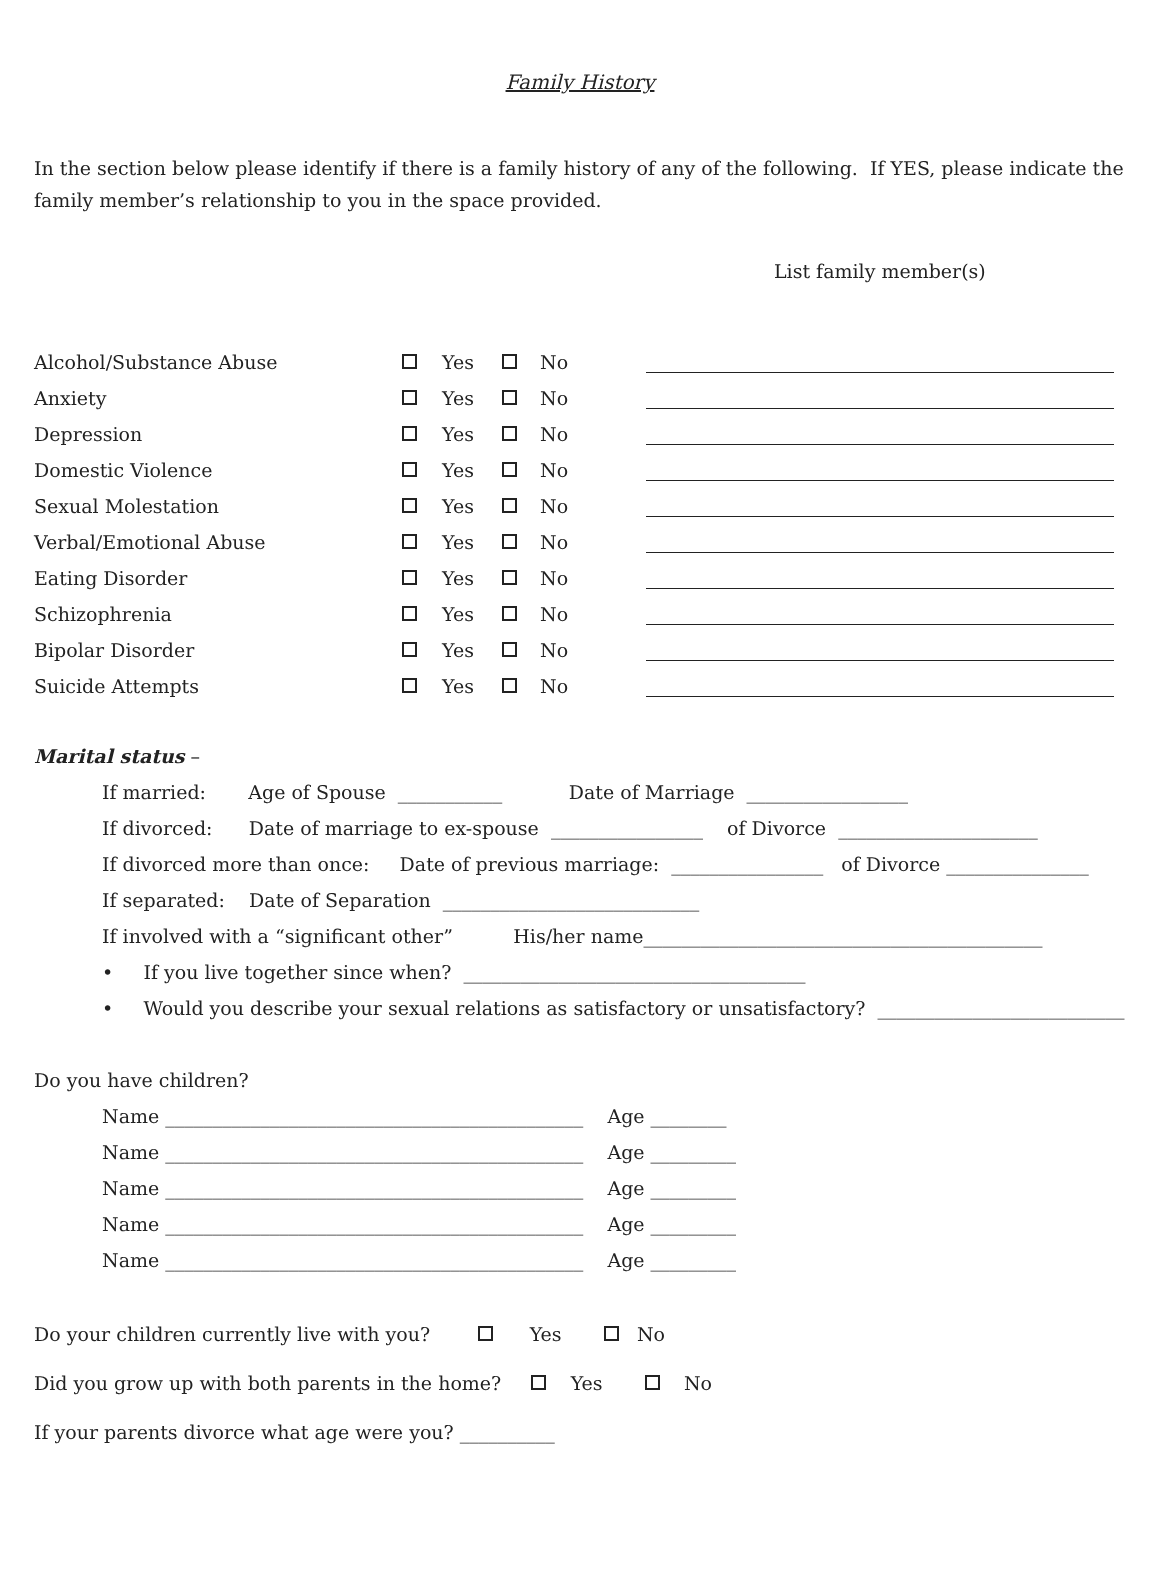Family History
In the section below please identify if there is a family history of any of the following. If YES, please indicate the family member’s relationship to you in the space provided.
List family member(s)
| Alcohol/Substance Abuse | | Yes | | No | |
| Anxiety | | Yes | | No | |
| Depression | | Yes | | No | |
| Domestic Violence | | Yes | | No | |
| Sexual Molestation | | Yes | | No | |
| Verbal/Emotional Abuse | | Yes | | No | |
| Eating Disorder | | Yes | | No | |
| Schizophrenia | | Yes | | No | |
| Bipolar Disorder | | Yes | | No | |
| Suicide Attempts | | Yes | | No | |
Marital status –
If married: Age of Spouse ___________ Date of Marriage _________________
If divorced: Date of marriage to ex-spouse ________________ of Divorce _____________________
If divorced more than once: Date of previous marriage: ________________ of Divorce _______________
If separated: Date of Separation ___________________________
If involved with a “significant other” His/her name__________________________________________
• If you live together since when? ____________________________________
• Would you describe your sexual relations as satisfactory or unsatisfactory? __________________________
Do you have children?
Name ____________________________________________ Age ________
Name ____________________________________________ Age _________
Name ____________________________________________ Age _________
Name ____________________________________________ Age _________
Name ____________________________________________ Age _________
Do your children currently live with you? Yes No
Did you grow up with both parents in the home? Yes No
If your parents divorce what age were you? __________